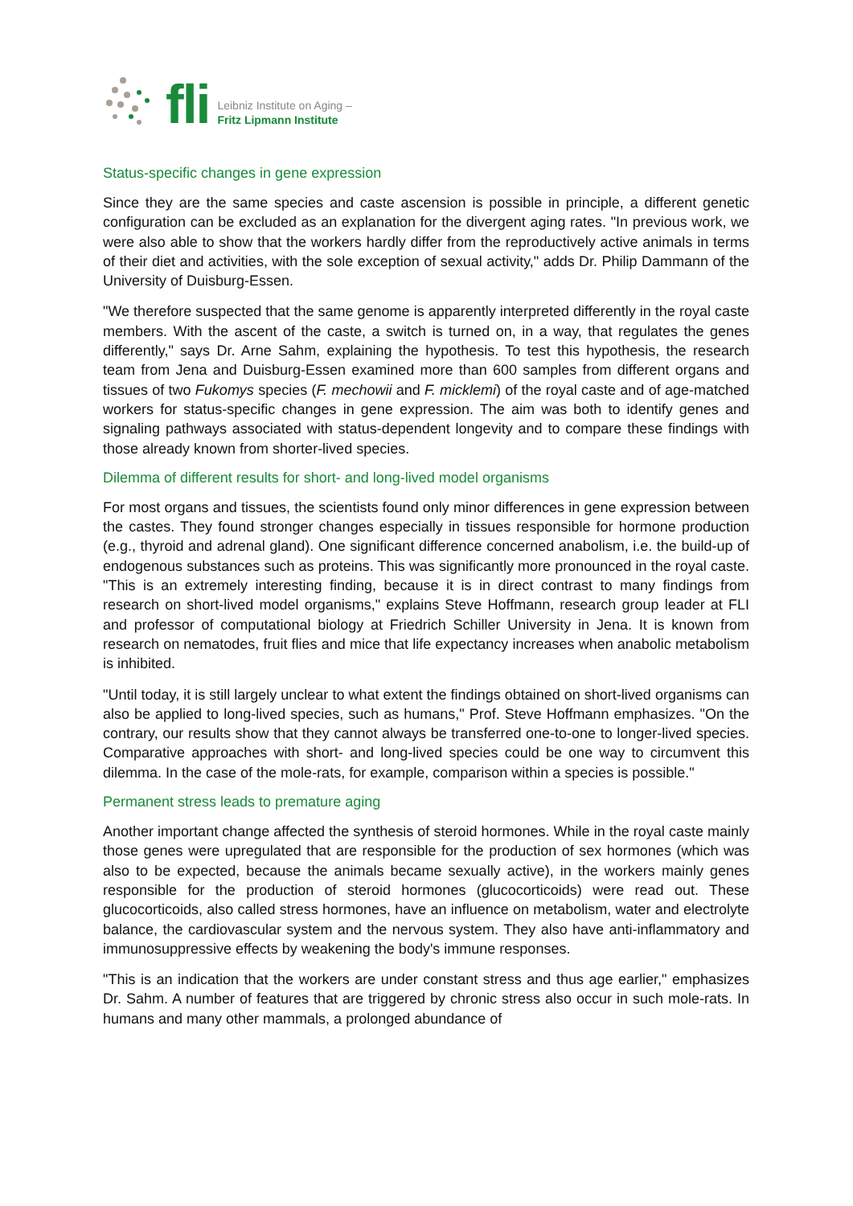fli
Leibniz Institute on Aging –
Fritz Lipmann Institute
Status-specific changes in gene expression
Since they are the same species and caste ascension is possible in principle, a different genetic configuration can be excluded as an explanation for the divergent aging rates. "In previous work, we were also able to show that the workers hardly differ from the reproductively active animals in terms of their diet and activities, with the sole exception of sexual activity," adds Dr. Philip Dammann of the University of Duisburg-Essen.
"We therefore suspected that the same genome is apparently interpreted differently in the royal caste members. With the ascent of the caste, a switch is turned on, in a way, that regulates the genes differently," says Dr. Arne Sahm, explaining the hypothesis. To test this hypothesis, the research team from Jena and Duisburg-Essen examined more than 600 samples from different organs and tissues of two Fukomys species (F. mechowii and F. micklemi) of the royal caste and of age-matched workers for status-specific changes in gene expression. The aim was both to identify genes and signaling pathways associated with status-dependent longevity and to compare these findings with those already known from shorter-lived species.
Dilemma of different results for short- and long-lived model organisms
For most organs and tissues, the scientists found only minor differences in gene expression between the castes. They found stronger changes especially in tissues responsible for hormone production (e.g., thyroid and adrenal gland). One significant difference concerned anabolism, i.e. the build-up of endogenous substances such as proteins. This was significantly more pronounced in the royal caste. "This is an extremely interesting finding, because it is in direct contrast to many findings from research on short-lived model organisms," explains Steve Hoffmann, research group leader at FLI and professor of computational biology at Friedrich Schiller University in Jena. It is known from research on nematodes, fruit flies and mice that life expectancy increases when anabolic metabolism is inhibited.
"Until today, it is still largely unclear to what extent the findings obtained on short-lived organisms can also be applied to long-lived species, such as humans," Prof. Steve Hoffmann emphasizes. "On the contrary, our results show that they cannot always be transferred one-to-one to longer-lived species. Comparative approaches with short- and long-lived species could be one way to circumvent this dilemma. In the case of the mole-rats, for example, comparison within a species is possible."
Permanent stress leads to premature aging
Another important change affected the synthesis of steroid hormones. While in the royal caste mainly those genes were upregulated that are responsible for the production of sex hormones (which was also to be expected, because the animals became sexually active), in the workers mainly genes responsible for the production of steroid hormones (glucocorticoids) were read out. These glucocorticoids, also called stress hormones, have an influence on metabolism, water and electrolyte balance, the cardiovascular system and the nervous system. They also have anti-inflammatory and immunosuppressive effects by weakening the body's immune responses.
"This is an indication that the workers are under constant stress and thus age earlier," emphasizes Dr. Sahm. A number of features that are triggered by chronic stress also occur in such mole-rats. In humans and many other mammals, a prolonged abundance of